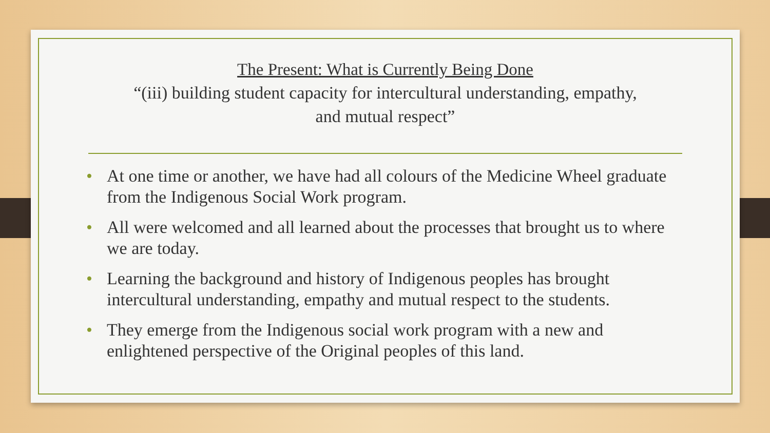The Present: What is Currently Being Done
“(iii) building student capacity for intercultural understanding, empathy,
and mutual respect”
• At one time or another, we have had all colours of the Medicine Wheel graduate from the Indigenous Social Work program.
• All were welcomed and all learned about the processes that brought us to where we are today.
• Learning the background and history of Indigenous peoples has brought intercultural understanding, empathy and mutual respect to the students.
• They emerge from the Indigenous social work program with a new and enlightened perspective of the Original peoples of this land.